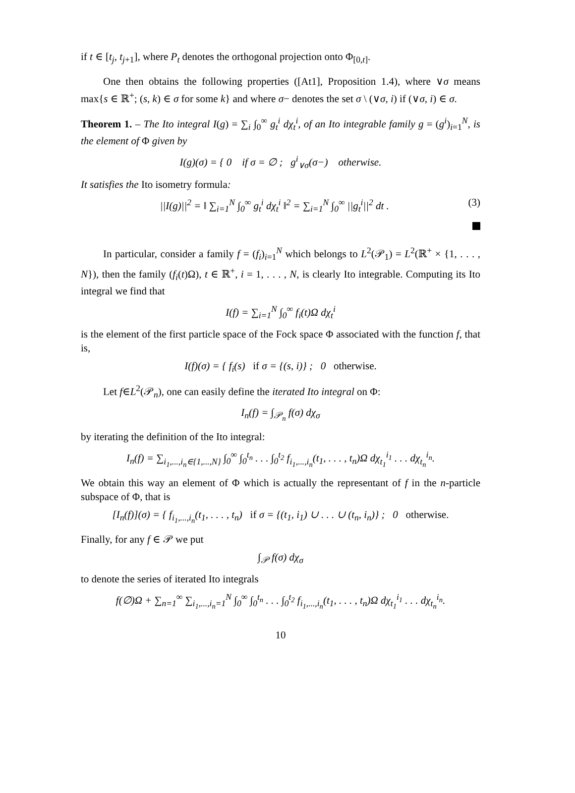if t ∈ [t<sub>j</sub>, t<sub>j+1</sub>], where P<sub>t</sub> denotes the orthogonal projection onto Φ<sub>[0,t]</sub>.
One then obtains the following properties ([At1], Proposition 1.4), where ∨σ means max{s ∈ ℝ<sup>+</sup>; (s, k) ∈ σ for some k} and where σ− denotes the set σ \ (∨σ, i) if (∨σ, i) ∈ σ.
Theorem 1. – The Ito integral I(g) = ∑<sub>i</sub> ∫<sub>0</sub><sup>∞</sup> g<sub>t</sub><sup>i</sup> dχ<sub>t</sub><sup>i</sup>, of an Ito integrable family g = (g<sup>i</sup>)<sub>i=1</sub><sup>N</sup>, is the element of Φ given by
I(g)(σ) = { 0 if σ = ∅ ; g<sup>i</sup><sub>∨σ</sub>(σ−) otherwise.
It satisfies the Ito isometry formula:
||I(g)||<sup>2</sup> = ‖ ∑<sub>i=1</sub><sup>N</sup> ∫<sub>0</sub><sup>∞</sup> g<sub>t</sub><sup>i</sup> dχ<sub>t</sub><sup>i</sup> ‖<sup>2</sup> = ∑<sub>i=1</sub><sup>N</sup> ∫<sub>0</sub><sup>∞</sup> ||g<sub>t</sub><sup>i</sup>||<sup>2</sup> dt . (3)
In particular, consider a family f = (f<sub>i</sub>)<sub>i=1</sub><sup>N</sup> which belongs to L<sup>2</sup>(𝒫<sub>1</sub>) = L<sup>2</sup>(ℝ<sup>+</sup> × {1, . . . , N}), then the family (f<sub>i</sub>(t)Ω), t ∈ ℝ<sup>+</sup>, i = 1, . . . , N, is clearly Ito integrable. Computing its Ito integral we find that
I(f) = ∑<sub>i=1</sub><sup>N</sup> ∫<sub>0</sub><sup>∞</sup> f<sub>i</sub>(t)Ω dχ<sub>t</sub><sup>i</sup>
is the element of the first particle space of the Fock space Φ associated with the function f, that is,
I(f)(σ) = { f<sub>i</sub>(s) if σ = {(s, i)} ; 0 otherwise.
Let f∈L<sup>2</sup>(𝒫<sub>n</sub>), one can easily define the iterated Ito integral on Φ:
I<sub>n</sub>(f) = ∫<sub>𝒫<sub>n</sub></sub> f(σ) dχ<sub>σ</sub>
by iterating the definition of the Ito integral:
I<sub>n</sub>(f) = ∑<sub>i<sub>1</sub>,...,i<sub>n</sub>∈{1,...,N}</sub> ∫<sub>0</sub><sup>∞</sup> ∫<sub>0</sub><sup>t<sub>n</sub></sup> . . . ∫<sub>0</sub><sup>t<sub>2</sub></sup> f<sub>i<sub>1</sub>,...,i<sub>n</sub></sub>(t<sub>1</sub>, . . . , t<sub>n</sub>)Ω dχ<sub>t<sub>1</sub></sub><sup>i<sub>1</sub></sup> . . . dχ<sub>t<sub>n</sub></sub><sup>i<sub>n</sub></sup>.
We obtain this way an element of Φ which is actually the representant of f in the n-particle subspace of Φ, that is
[I<sub>n</sub>(f)](σ) = { f<sub>i<sub>1</sub>,...,i<sub>n</sub></sub>(t<sub>1</sub>, . . . , t<sub>n</sub>) if σ = {(t<sub>1</sub>, i<sub>1</sub>) ∪ . . . ∪ (t<sub>n</sub>, i<sub>n</sub>)} ; 0 otherwise.
Finally, for any f ∈ 𝒫 we put
∫<sub>𝒫</sub> f(σ) dχ<sub>σ</sub>
to denote the series of iterated Ito integrals
f(∅)Ω + ∑<sub>n=1</sub><sup>∞</sup> ∑<sub>i<sub>1</sub>,...,i<sub>n</sub>=1</sub><sup>N</sup> ∫<sub>0</sub><sup>∞</sup> ∫<sub>0</sub><sup>t<sub>n</sub></sup> . . . ∫<sub>0</sub><sup>t<sub>2</sub></sup> f<sub>i<sub>1</sub>,...,i<sub>n</sub></sub>(t<sub>1</sub>, . . . , t<sub>n</sub>)Ω dχ<sub>t<sub>1</sub></sub><sup>i<sub>1</sub></sup> . . . dχ<sub>t<sub>n</sub></sub><sup>i<sub>n</sub></sup>.
10